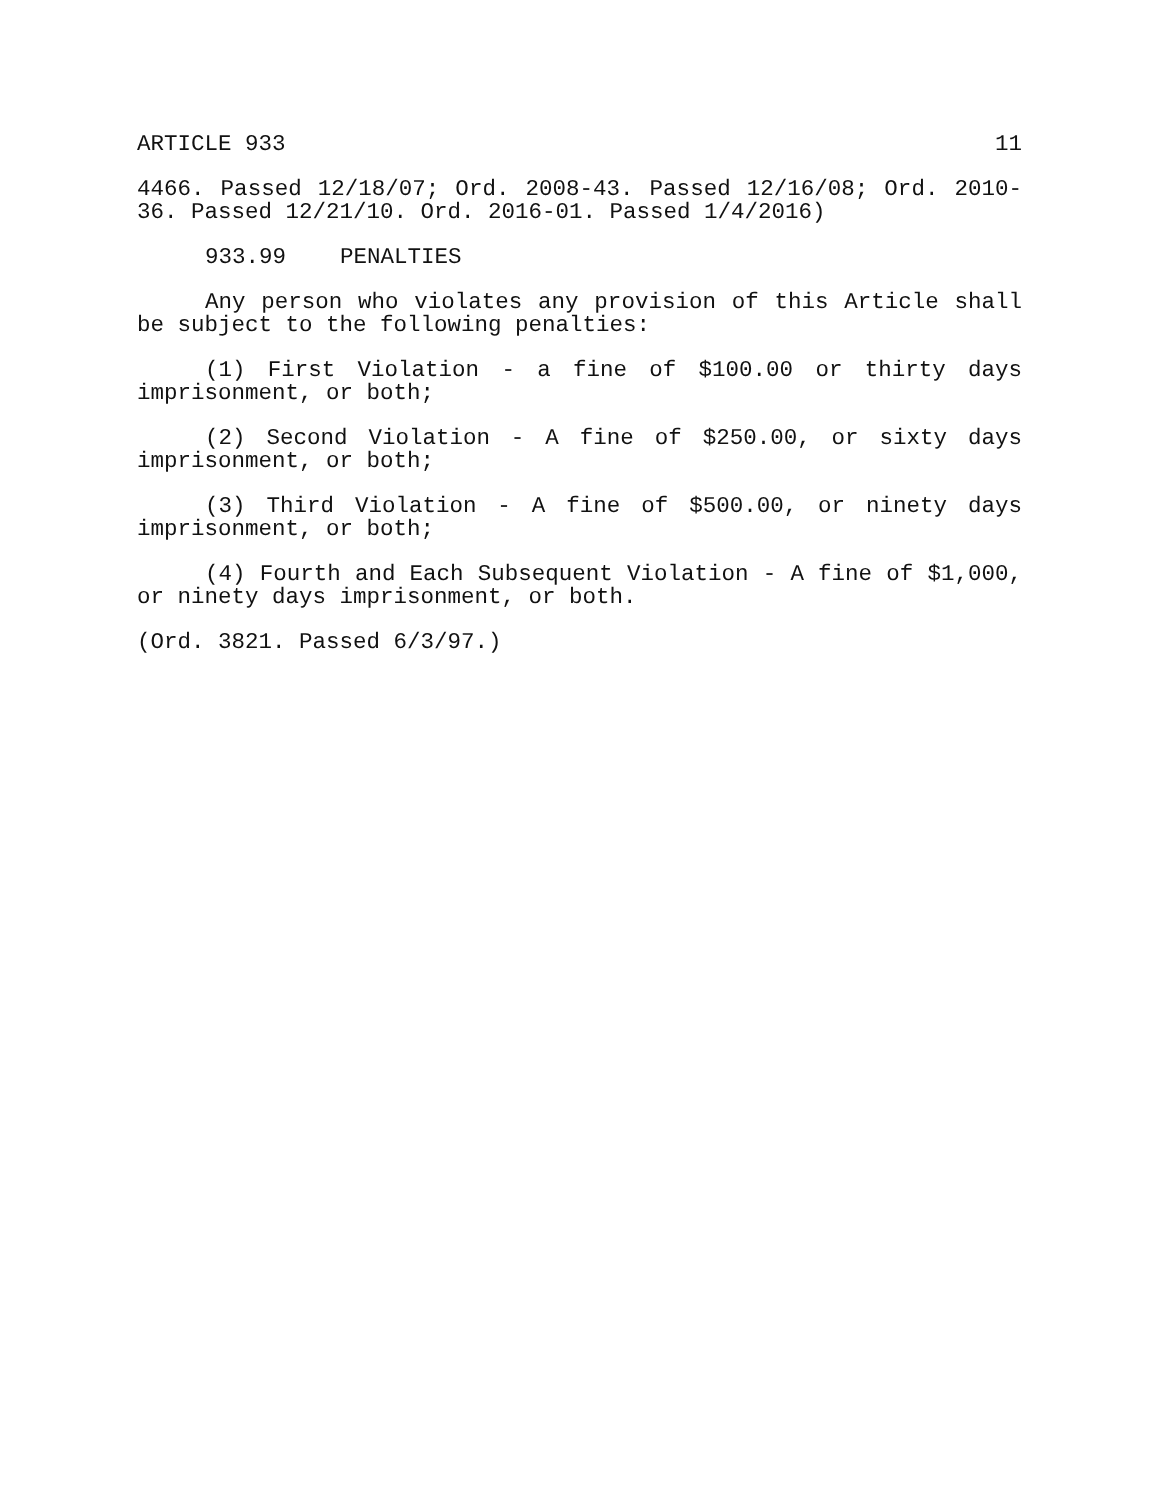ARTICLE 933 11
4466. Passed 12/18/07; Ord. 2008-43. Passed 12/16/08; Ord. 2010-36. Passed 12/21/10. Ord. 2016-01. Passed 1/4/2016)
933.99 PENALTIES
Any person who violates any provision of this Article shall be subject to the following penalties:
(1) First Violation - a fine of $100.00 or thirty days imprisonment, or both;
(2) Second Violation - A fine of $250.00, or sixty days imprisonment, or both;
(3) Third Violation - A fine of $500.00, or ninety days imprisonment, or both;
(4) Fourth and Each Subsequent Violation - A fine of $1,000, or ninety days imprisonment, or both.
(Ord. 3821. Passed 6/3/97.)